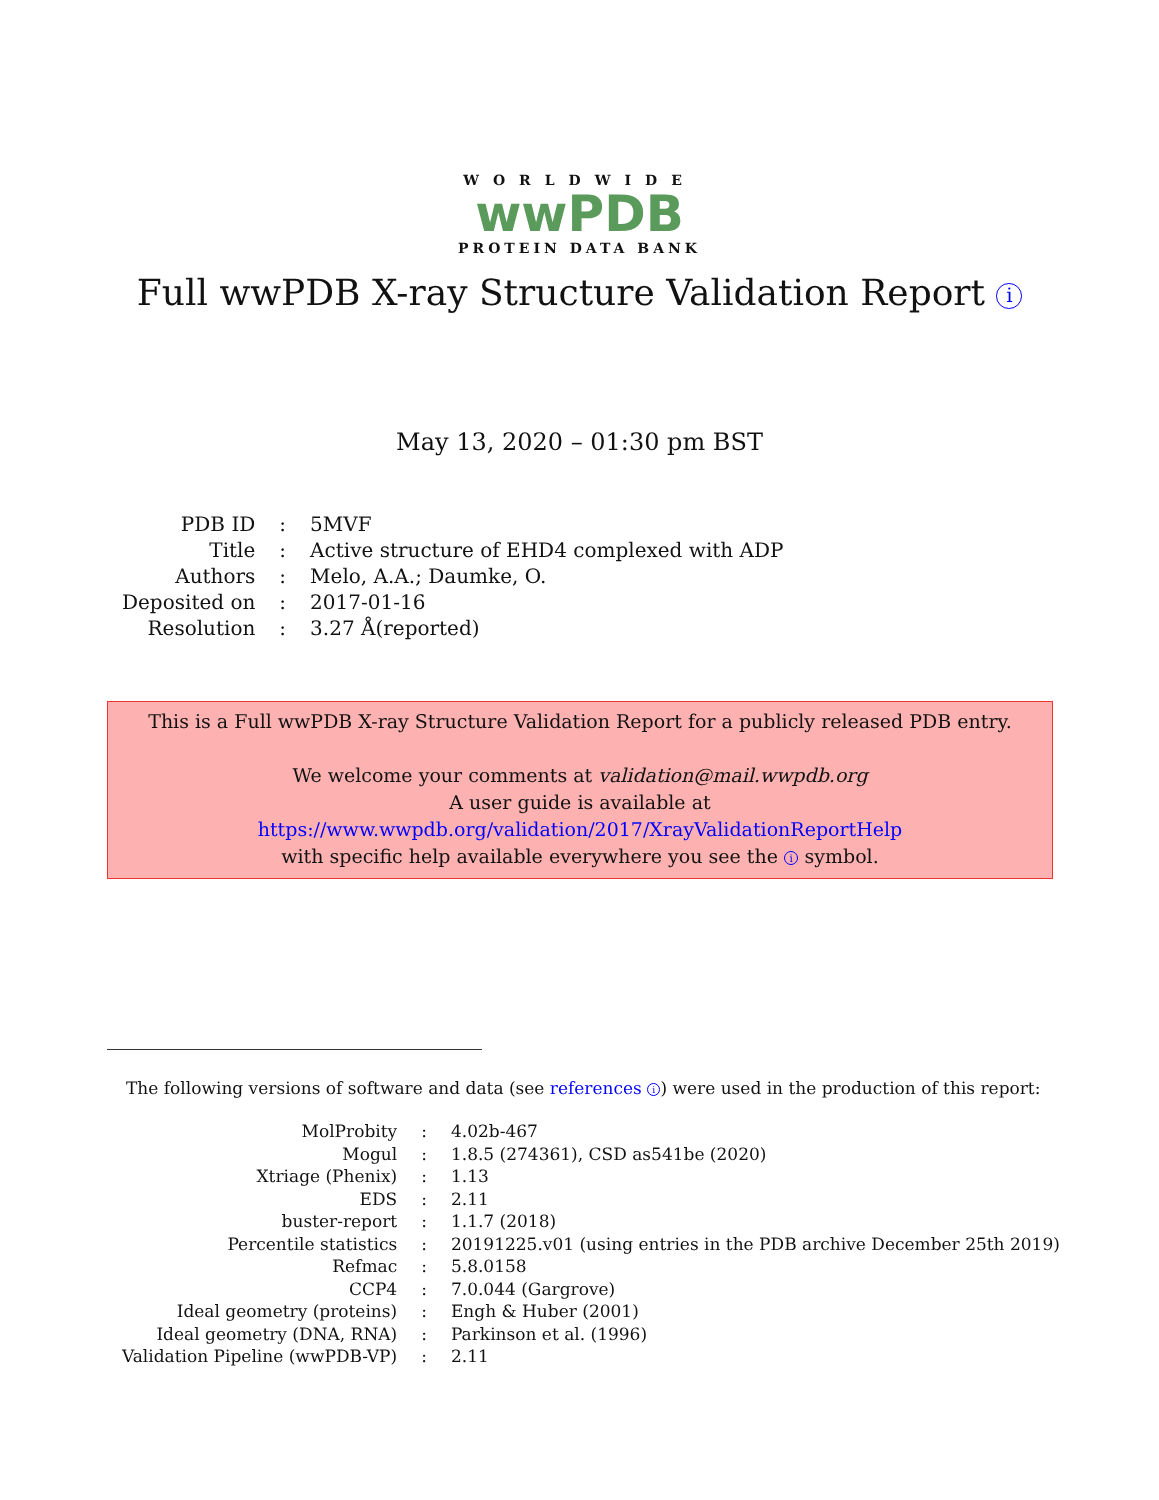WORLDWIDE
wwPDB
PROTEIN DATA BANK
Full wwPDB X-ray Structure Validation Report i
May 13, 2020 – 01:30 pm BST
| PDB ID | : | 5MVF |
| Title | : | Active structure of EHD4 complexed with ADP |
| Authors | : | Melo, A.A.; Daumke, O. |
| Deposited on | : | 2017-01-16 |
| Resolution | : | 3.27 Å(reported) |
This is a Full wwPDB X-ray Structure Validation Report for a publicly released PDB entry.
We welcome your comments at validation@mail.wwpdb.org
A user guide is available at
https://www.wwpdb.org/validation/2017/XrayValidationReportHelp
with specific help available everywhere you see the i symbol.
The following versions of software and data (see references i) were used in the production of this report:
| MolProbity | : | 4.02b-467 |
| Mogul | : | 1.8.5 (274361), CSD as541be (2020) |
| Xtriage (Phenix) | : | 1.13 |
| EDS | : | 2.11 |
| buster-report | : | 1.1.7 (2018) |
| Percentile statistics | : | 20191225.v01 (using entries in the PDB archive December 25th 2019) |
| Refmac | : | 5.8.0158 |
| CCP4 | : | 7.0.044 (Gargrove) |
| Ideal geometry (proteins) | : | Engh & Huber (2001) |
| Ideal geometry (DNA, RNA) | : | Parkinson et al. (1996) |
| Validation Pipeline (wwPDB-VP) | : | 2.11 |